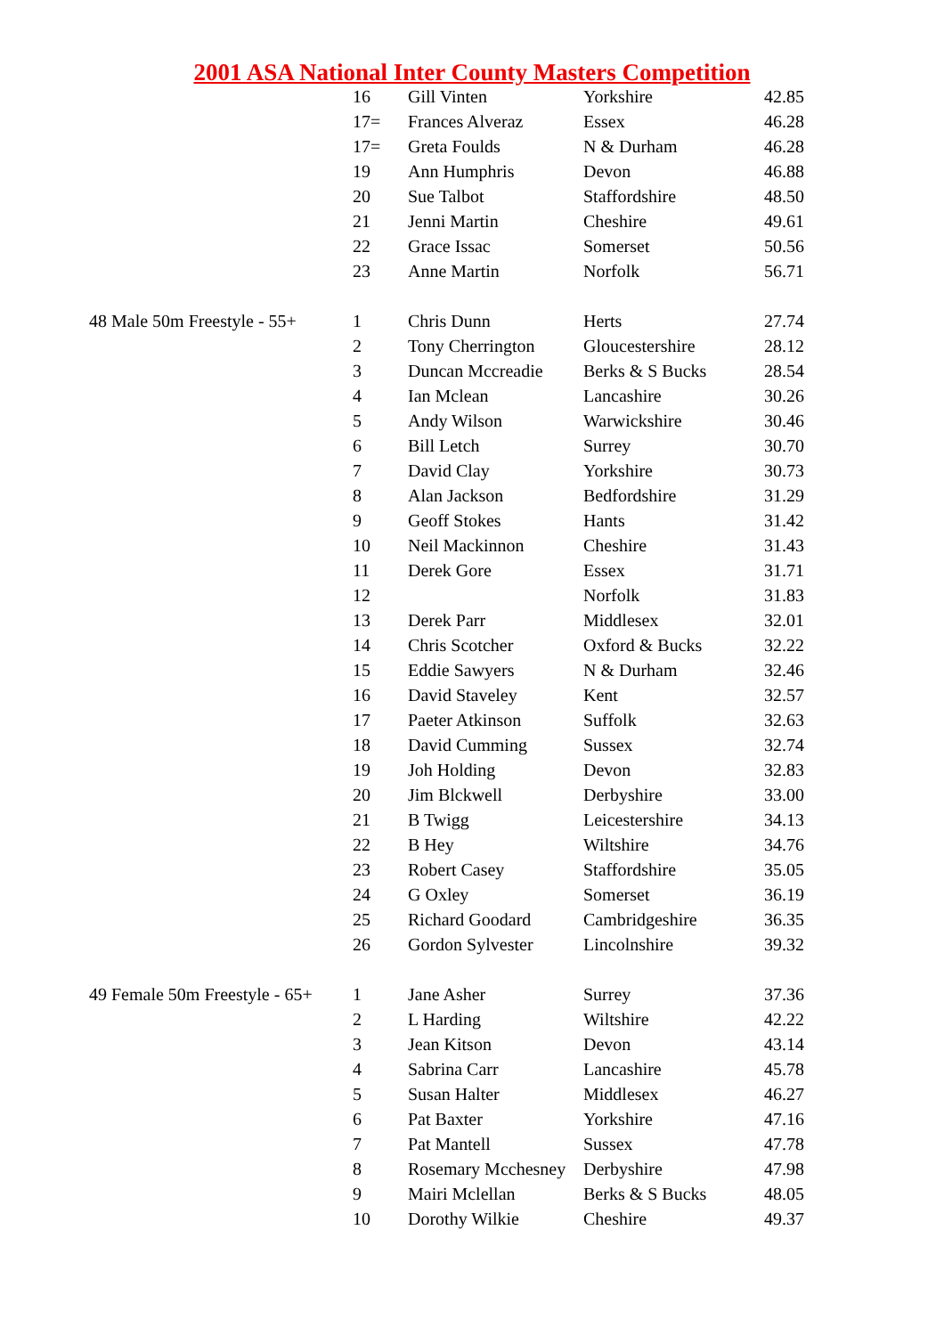2001 ASA National Inter County Masters Competition
| | 16 | Gill Vinten | Yorkshire | 42.85 |
| | 17= | Frances Alveraz | Essex | 46.28 |
| | 17= | Greta Foulds | N & Durham | 46.28 |
| | 19 | Ann Humphris | Devon | 46.88 |
| | 20 | Sue Talbot | Staffordshire | 48.50 |
| | 21 | Jenni Martin | Cheshire | 49.61 |
| | 22 | Grace Issac | Somerset | 50.56 |
| | 23 | Anne Martin | Norfolk | 56.71 |
| 48 Male 50m Freestyle - 55+ | 1 | Chris Dunn | Herts | 27.74 |
| | 2 | Tony Cherrington | Gloucestershire | 28.12 |
| | 3 | Duncan Mccreadie | Berks & S Bucks | 28.54 |
| | 4 | Ian Mclean | Lancashire | 30.26 |
| | 5 | Andy Wilson | Warwickshire | 30.46 |
| | 6 | Bill Letch | Surrey | 30.70 |
| | 7 | David Clay | Yorkshire | 30.73 |
| | 8 | Alan Jackson | Bedfordshire | 31.29 |
| | 9 | Geoff Stokes | Hants | 31.42 |
| | 10 | Neil Mackinnon | Cheshire | 31.43 |
| | 11 | Derek Gore | Essex | 31.71 |
| | 12 | | Norfolk | 31.83 |
| | 13 | Derek Parr | Middlesex | 32.01 |
| | 14 | Chris Scotcher | Oxford & Bucks | 32.22 |
| | 15 | Eddie Sawyers | N & Durham | 32.46 |
| | 16 | David Staveley | Kent | 32.57 |
| | 17 | Paeter Atkinson | Suffolk | 32.63 |
| | 18 | David Cumming | Sussex | 32.74 |
| | 19 | Joh Holding | Devon | 32.83 |
| | 20 | Jim Blckwell | Derbyshire | 33.00 |
| | 21 | B Twigg | Leicestershire | 34.13 |
| | 22 | B Hey | Wiltshire | 34.76 |
| | 23 | Robert Casey | Staffordshire | 35.05 |
| | 24 | G Oxley | Somerset | 36.19 |
| | 25 | Richard Goodard | Cambridgeshire | 36.35 |
| | 26 | Gordon Sylvester | Lincolnshire | 39.32 |
| 49 Female 50m Freestyle - 65+ | 1 | Jane Asher | Surrey | 37.36 |
| | 2 | L Harding | Wiltshire | 42.22 |
| | 3 | Jean Kitson | Devon | 43.14 |
| | 4 | Sabrina Carr | Lancashire | 45.78 |
| | 5 | Susan Halter | Middlesex | 46.27 |
| | 6 | Pat Baxter | Yorkshire | 47.16 |
| | 7 | Pat Mantell | Sussex | 47.78 |
| | 8 | Rosemary Mcchesney | Derbyshire | 47.98 |
| | 9 | Mairi Mclellan | Berks & S Bucks | 48.05 |
| | 10 | Dorothy Wilkie | Cheshire | 49.37 |